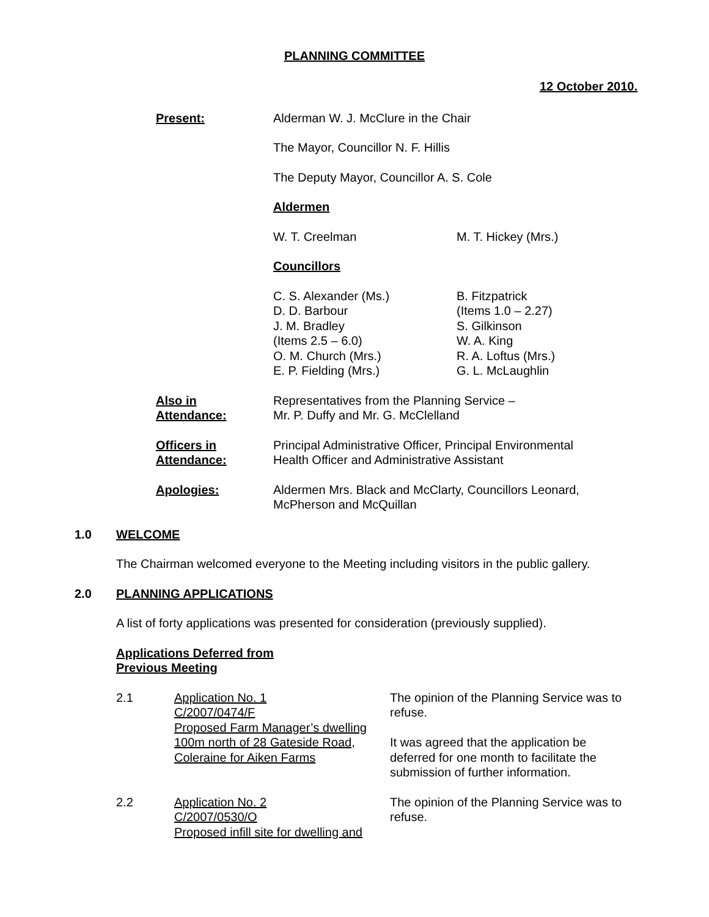PLANNING COMMITTEE
12 October 2010.
Present: Alderman W. J. McClure in the Chair
The Mayor, Councillor N. F. Hillis
The Deputy Mayor, Councillor A. S. Cole
Aldermen
W. T. Creelman M. T. Hickey (Mrs.)
Councillors
C. S. Alexander (Ms.)
D. D. Barbour
J. M. Bradley
(Items 2.5 – 6.0)
O. M. Church (Mrs.)
E. P. Fielding (Mrs.)
B. Fitzpatrick
(Items 1.0 – 2.27)
S. Gilkinson
W. A. King
R. A. Loftus (Mrs.)
G. L. McLaughlin
Also in
Attendance:
Representatives from the Planning Service –
Mr. P. Duffy and Mr. G. McClelland
Officers in
Attendance:
Principal Administrative Officer, Principal Environmental
Health Officer and Administrative Assistant
Apologies: Aldermen Mrs. Black and McClarty, Councillors Leonard,
McPherson and McQuillan
1.0 WELCOME
The Chairman welcomed everyone to the Meeting including visitors in the public gallery.
2.0 PLANNING APPLICATIONS
A list of forty applications was presented for consideration (previously supplied).
Applications Deferred from
Previous Meeting
2.1 Application No. 1
C/2007/0474/F
Proposed Farm Manager’s dwelling 100m north of 28 Gateside Road, Coleraine for Aiken Farms
The opinion of the Planning Service was to refuse.
It was agreed that the application be deferred for one month to facilitate the submission of further information.
2.2 Application No. 2
C/2007/0530/O
Proposed infill site for dwelling and
The opinion of the Planning Service was to refuse.